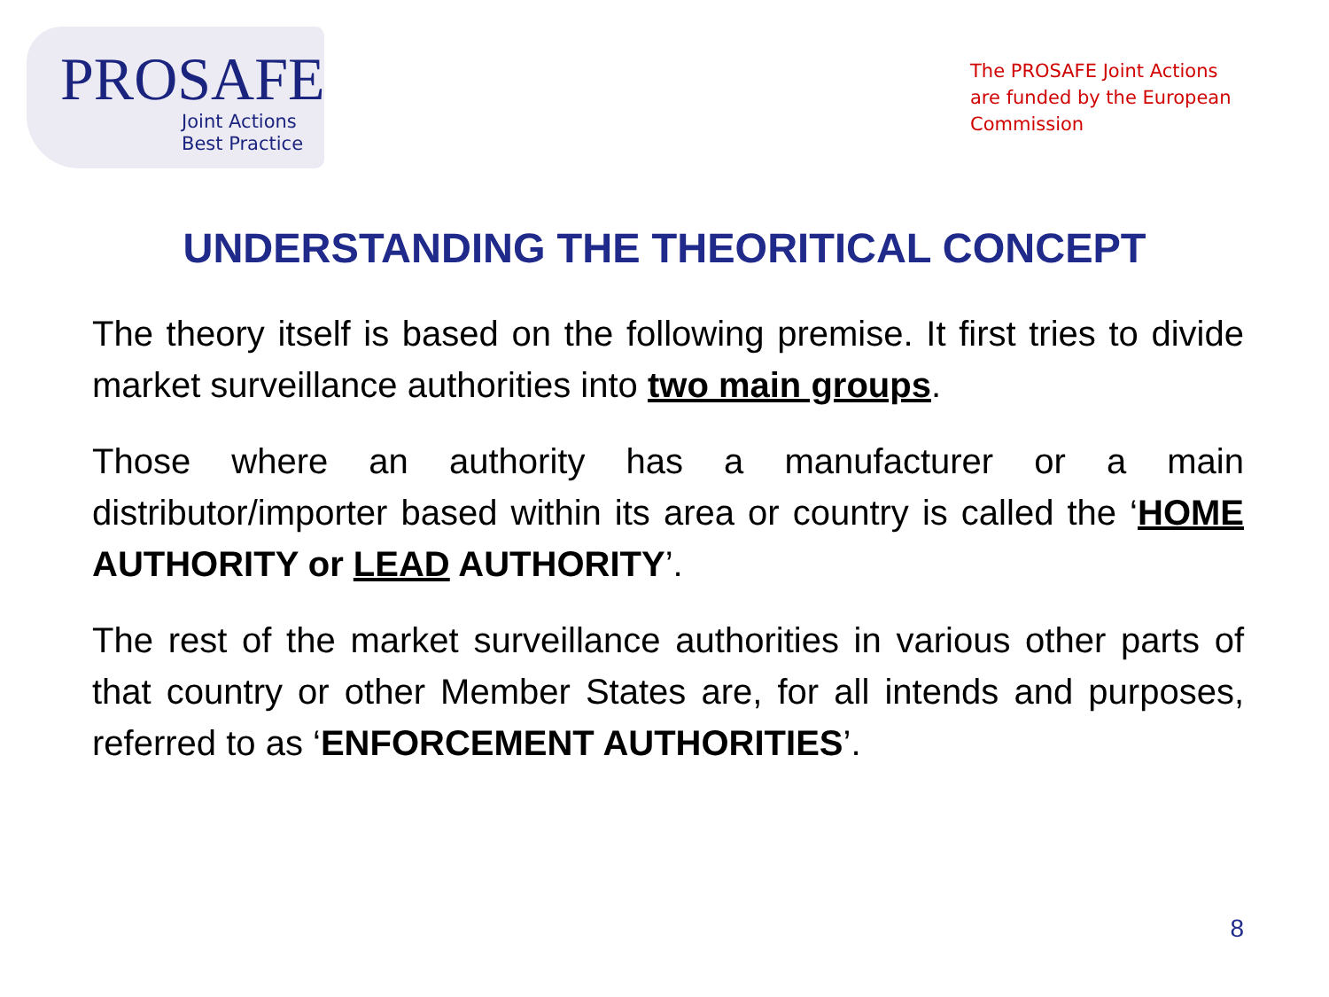PROSAFE
Joint Actions
Best Practice
The PROSAFE Joint Actions are funded by the European Commission
UNDERSTANDING THE THEORITICAL CONCEPT
The theory itself is based on the following premise. It first tries to divide market surveillance authorities into two main groups.
Those where an authority has a manufacturer or a main distributor/importer based within its area or country is called the ‘HOME AUTHORITY or LEAD AUTHORITY’.
The rest of the market surveillance authorities in various other parts of that country or other Member States are, for all intends and purposes, referred to as ‘ENFORCEMENT AUTHORITIES’.
8